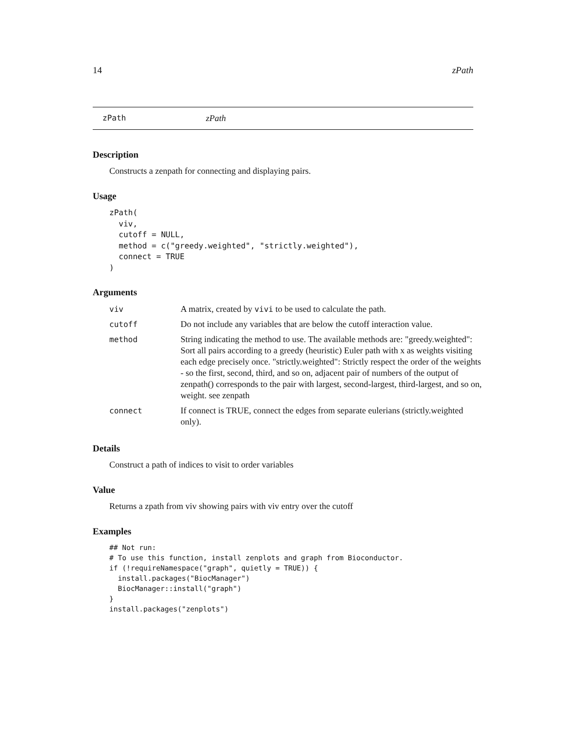14 zPath
zPath zPath
Description
Constructs a zenpath for connecting and displaying pairs.
Usage
zPath(
  viv,
  cutoff = NULL,
  method = c("greedy.weighted", "strictly.weighted"),
  connect = TRUE
)
Arguments
| viv | A matrix, created by vivi to be used to calculate the path. |
| cutoff | Do not include any variables that are below the cutoff interaction value. |
| method | String indicating the method to use. The available methods are: "greedy.weighted": Sort all pairs according to a greedy (heuristic) Euler path with x as weights visiting each edge precisely once. "strictly.weighted": Strictly respect the order of the weights - so the first, second, third, and so on, adjacent pair of numbers of the output of zenpath() corresponds to the pair with largest, second-largest, third-largest, and so on, weight. see zenpath |
| connect | If connect is TRUE, connect the edges from separate eulerians (strictly.weighted only). |
Details
Construct a path of indices to visit to order variables
Value
Returns a zpath from viv showing pairs with viv entry over the cutoff
Examples
## Not run:
# To use this function, install zenplots and graph from Bioconductor.
if (!requireNamespace("graph", quietly = TRUE)) {
  install.packages("BiocManager")
  BiocManager::install("graph")
}
install.packages("zenplots")